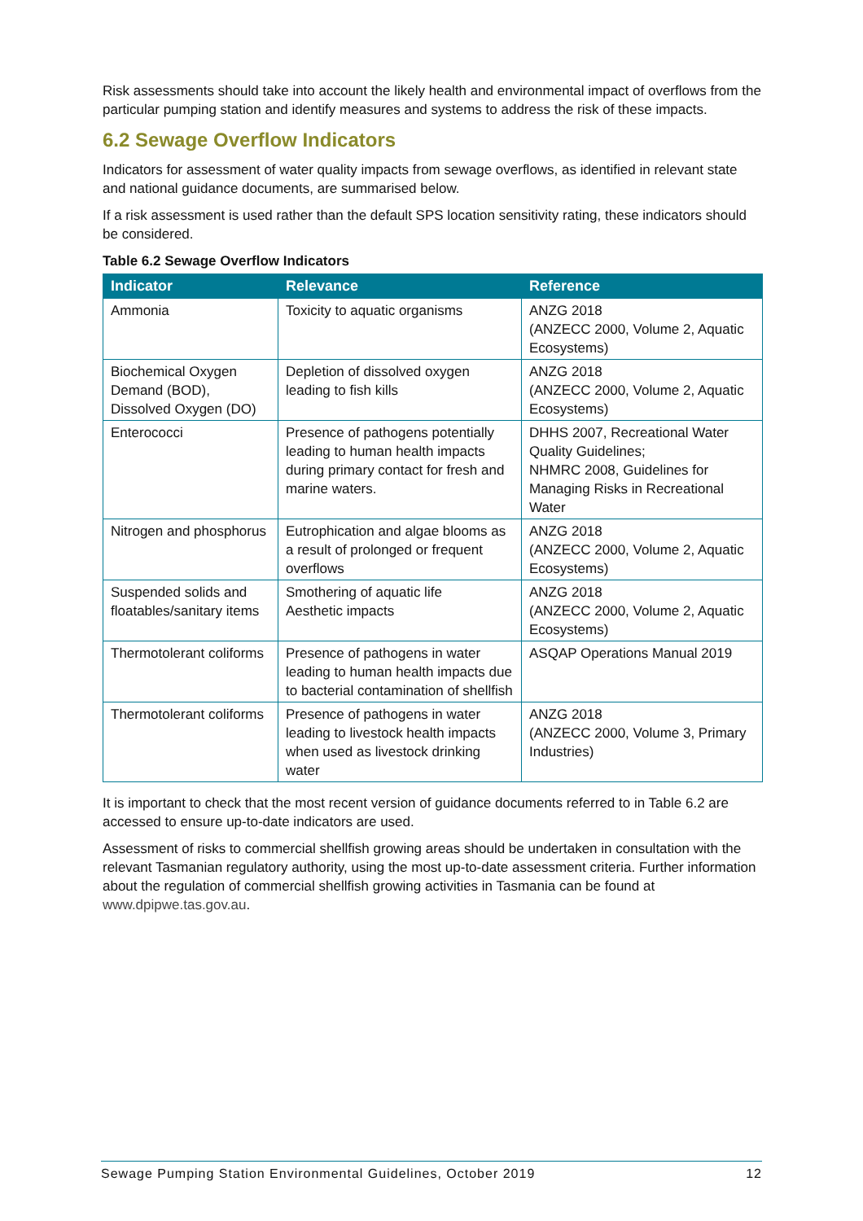Risk assessments should take into account the likely health and environmental impact of overflows from the particular pumping station and identify measures and systems to address the risk of these impacts.
6.2 Sewage Overflow Indicators
Indicators for assessment of water quality impacts from sewage overflows, as identified in relevant state and national guidance documents, are summarised below.
If a risk assessment is used rather than the default SPS location sensitivity rating, these indicators should be considered.
Table 6.2 Sewage Overflow Indicators
| Indicator | Relevance | Reference |
| --- | --- | --- |
| Ammonia | Toxicity to aquatic organisms | ANZG 2018 (ANZECC 2000, Volume 2, Aquatic Ecosystems) |
| Biochemical Oxygen Demand (BOD), Dissolved Oxygen (DO) | Depletion of dissolved oxygen leading to fish kills | ANZG 2018 (ANZECC 2000, Volume 2, Aquatic Ecosystems) |
| Enterococci | Presence of pathogens potentially leading to human health impacts during primary contact for fresh and marine waters. | DHHS 2007, Recreational Water Quality Guidelines; NHMRC 2008, Guidelines for Managing Risks in Recreational Water |
| Nitrogen and phosphorus | Eutrophication and algae blooms as a result of prolonged or frequent overflows | ANZG 2018 (ANZECC 2000, Volume 2, Aquatic Ecosystems) |
| Suspended solids and floatables/sanitary items | Smothering of aquatic life Aesthetic impacts | ANZG 2018 (ANZECC 2000, Volume 2, Aquatic Ecosystems) |
| Thermotolerant coliforms | Presence of pathogens in water leading to human health impacts due to bacterial contamination of shellfish | ASQAP Operations Manual 2019 |
| Thermotolerant coliforms | Presence of pathogens in water leading to livestock health impacts when used as livestock drinking water | ANZG 2018 (ANZECC 2000, Volume 3, Primary Industries) |
It is important to check that the most recent version of guidance documents referred to in Table 6.2 are accessed to ensure up-to-date indicators are used.
Assessment of risks to commercial shellfish growing areas should be undertaken in consultation with the relevant Tasmanian regulatory authority, using the most up-to-date assessment criteria. Further information about the regulation of commercial shellfish growing activities in Tasmania can be found at www.dpipwe.tas.gov.au.
Sewage Pumping Station Environmental Guidelines, October 2019 12